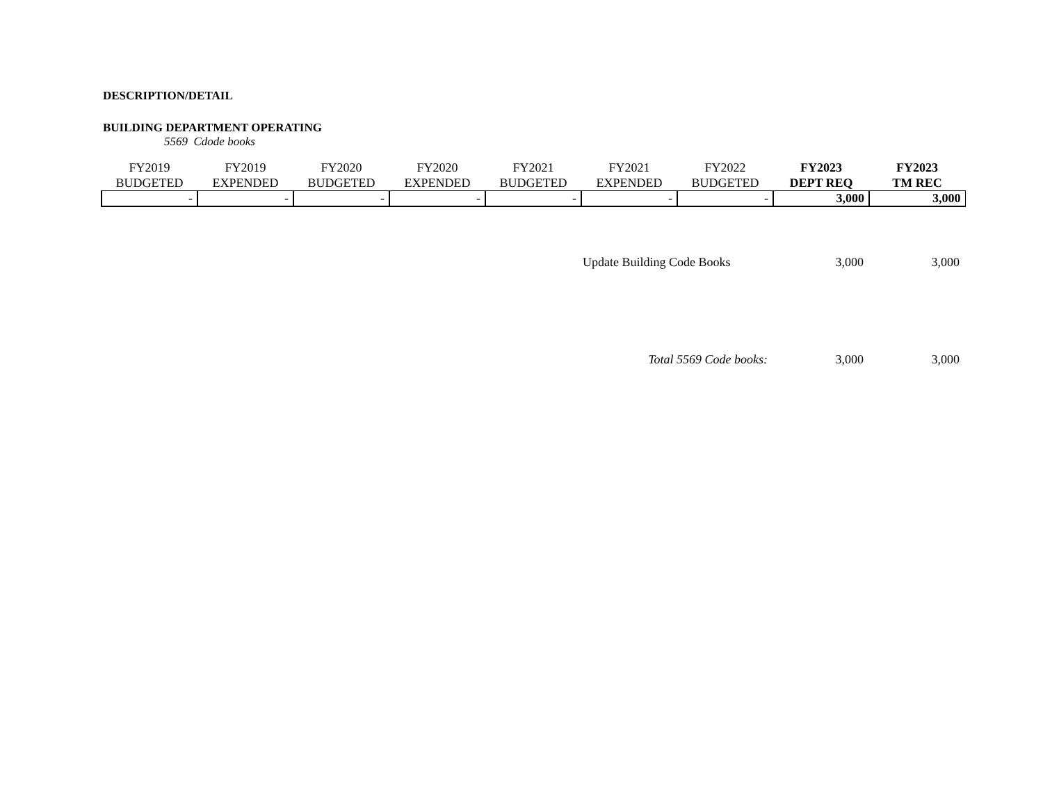DESCRIPTION/DETAIL
BUILDING DEPARTMENT OPERATING
5569 Cdode books
| FY2019 BUDGETED | FY2019 EXPENDED | FY2020 BUDGETED | FY2020 EXPENDED | FY2021 BUDGETED | FY2021 EXPENDED | FY2022 BUDGETED | FY2023 DEPT REQ | FY2023 TM REC |
| --- | --- | --- | --- | --- | --- | --- | --- | --- |
| - | - | - | - | - | - | - | 3,000 | 3,000 |
| Update Building Code Books | 3,000 | 3,000 |
| Total 5569 Code books: | 3,000 | 3,000 |